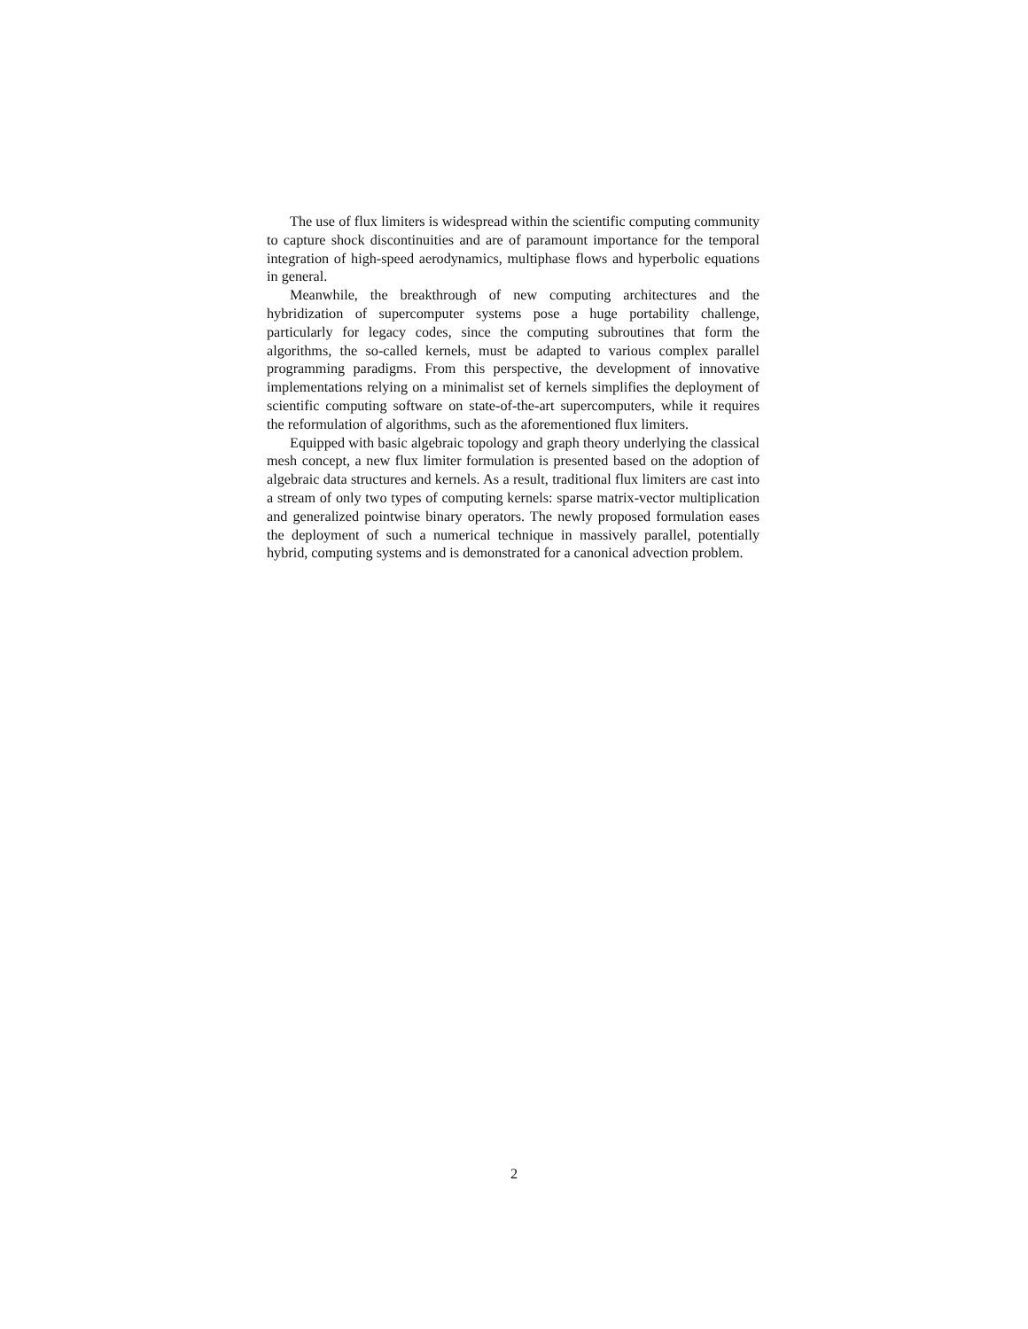The use of flux limiters is widespread within the scientific computing community to capture shock discontinuities and are of paramount importance for the temporal integration of high-speed aerodynamics, multiphase flows and hyperbolic equations in general.
Meanwhile, the breakthrough of new computing architectures and the hybridization of supercomputer systems pose a huge portability challenge, particularly for legacy codes, since the computing subroutines that form the algorithms, the so-called kernels, must be adapted to various complex parallel programming paradigms. From this perspective, the development of innovative implementations relying on a minimalist set of kernels simplifies the deployment of scientific computing software on state-of-the-art supercomputers, while it requires the reformulation of algorithms, such as the aforementioned flux limiters.
Equipped with basic algebraic topology and graph theory underlying the classical mesh concept, a new flux limiter formulation is presented based on the adoption of algebraic data structures and kernels. As a result, traditional flux limiters are cast into a stream of only two types of computing kernels: sparse matrix-vector multiplication and generalized pointwise binary operators. The newly proposed formulation eases the deployment of such a numerical technique in massively parallel, potentially hybrid, computing systems and is demonstrated for a canonical advection problem.
2